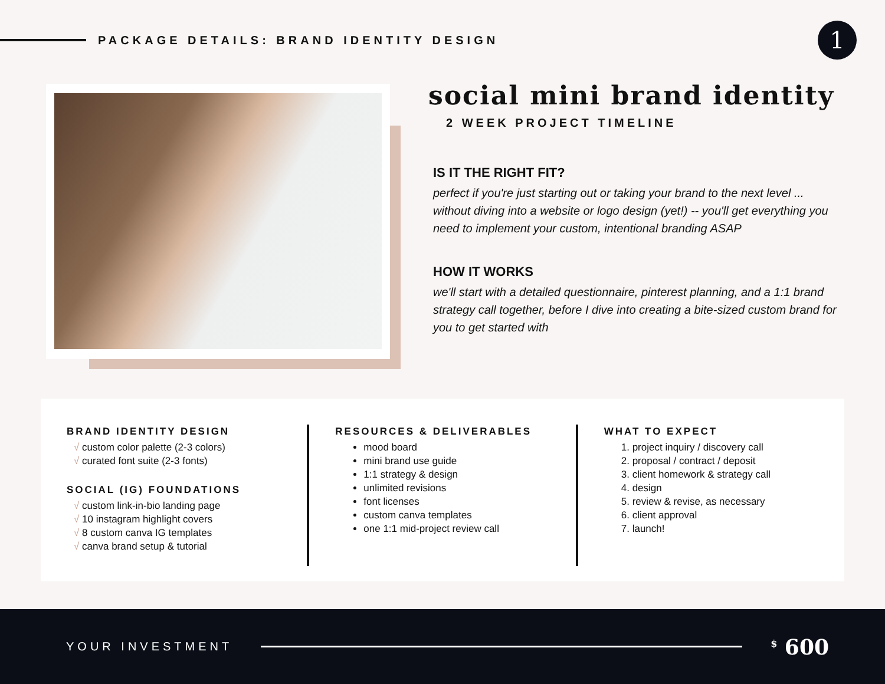PACKAGE DETAILS: BRAND IDENTITY DESIGN
1
social mini brand identity
2 WEEK PROJECT TIMELINE
IS IT THE RIGHT FIT?
perfect if you're just starting out or taking your brand to the next level ... without diving into a website or logo design (yet!) -- you'll get everything you need to implement your custom, intentional branding ASAP
HOW IT WORKS
we'll start with a detailed questionnaire, pinterest planning, and a 1:1 brand strategy call together, before I dive into creating a bite-sized custom brand for you to get started with
BRAND IDENTITY DESIGN
√ custom color palette (2-3 colors)
√ curated font suite (2-3 fonts)
SOCIAL (IG) FOUNDATIONS
√ custom link-in-bio landing page
√ 10 instagram highlight covers
√ 8 custom canva IG templates
√ canva brand setup & tutorial
RESOURCES & DELIVERABLES
mood board
mini brand use guide
1:1 strategy & design
unlimited revisions
font licenses
custom canva templates
one 1:1 mid-project review call
WHAT TO EXPECT
project inquiry / discovery call
proposal / contract / deposit
client homework & strategy call
design
review & revise, as necessary
client approval
launch!
YOUR INVESTMENT
<sup>$</sup> 600